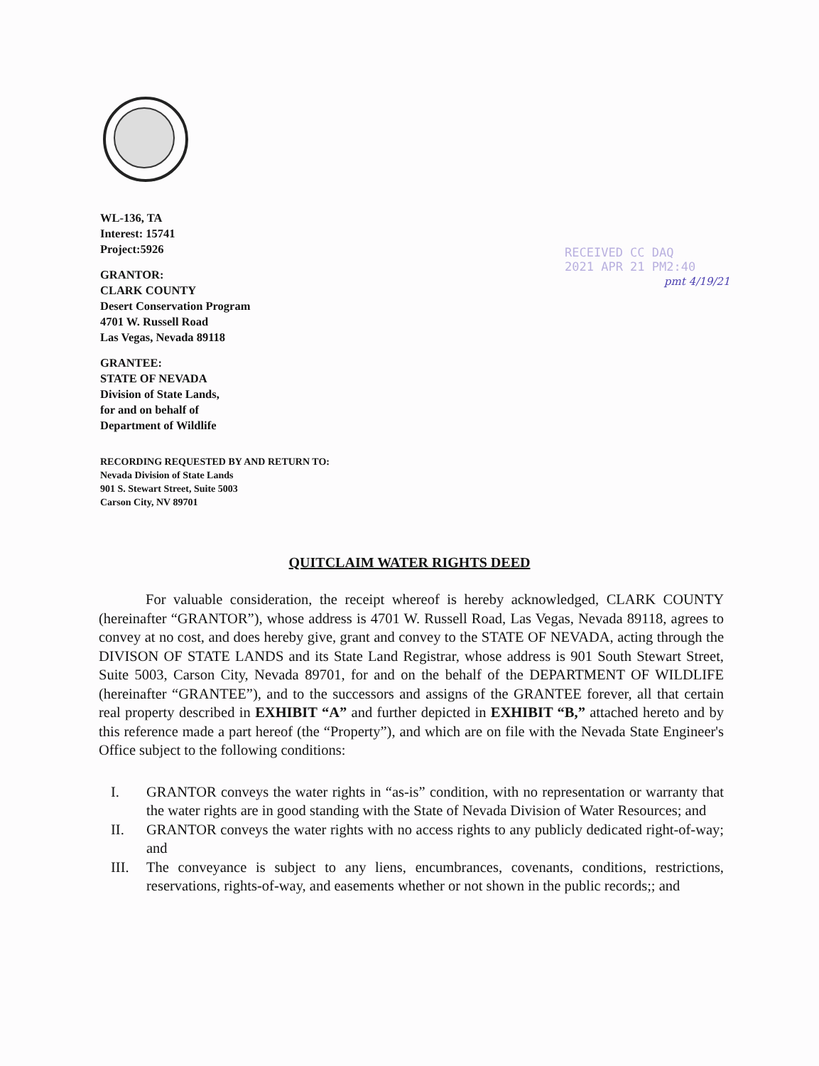WL-136, TA
Interest: 15741
Project:5926
GRANTOR:
CLARK COUNTY
Desert Conservation Program
4701 W. Russell Road
Las Vegas, Nevada 89118
GRANTEE:
STATE OF NEVADA
Division of State Lands,
for and on behalf of
Department of Wildlife
RECORDING REQUESTED BY AND RETURN TO:
Nevada Division of State Lands
901 S. Stewart Street, Suite 5003
Carson City, NV 89701
RECEIVED CC DAQ
2021 APR 21 PM2:40
pmt 4/19/21
QUITCLAIM WATER RIGHTS DEED
For valuable consideration, the receipt whereof is hereby acknowledged, CLARK COUNTY (hereinafter “GRANTOR”), whose address is 4701 W. Russell Road, Las Vegas, Nevada 89118, agrees to convey at no cost, and does hereby give, grant and convey to the STATE OF NEVADA, acting through the DIVISON OF STATE LANDS and its State Land Registrar, whose address is 901 South Stewart Street, Suite 5003, Carson City, Nevada 89701, for and on the behalf of the DEPARTMENT OF WILDLIFE (hereinafter “GRANTEE”), and to the successors and assigns of the GRANTEE forever, all that certain real property described in EXHIBIT “A” and further depicted in EXHIBIT “B,” attached hereto and by this reference made a part hereof (the “Property”), and which are on file with the Nevada State Engineer's Office subject to the following conditions:
I. GRANTOR conveys the water rights in “as-is” condition, with no representation or warranty that the water rights are in good standing with the State of Nevada Division of Water Resources; and
II. GRANTOR conveys the water rights with no access rights to any publicly dedicated right-of-way; and
III. The conveyance is subject to any liens, encumbrances, covenants, conditions, restrictions, reservations, rights-of-way, and easements whether or not shown in the public records;; and